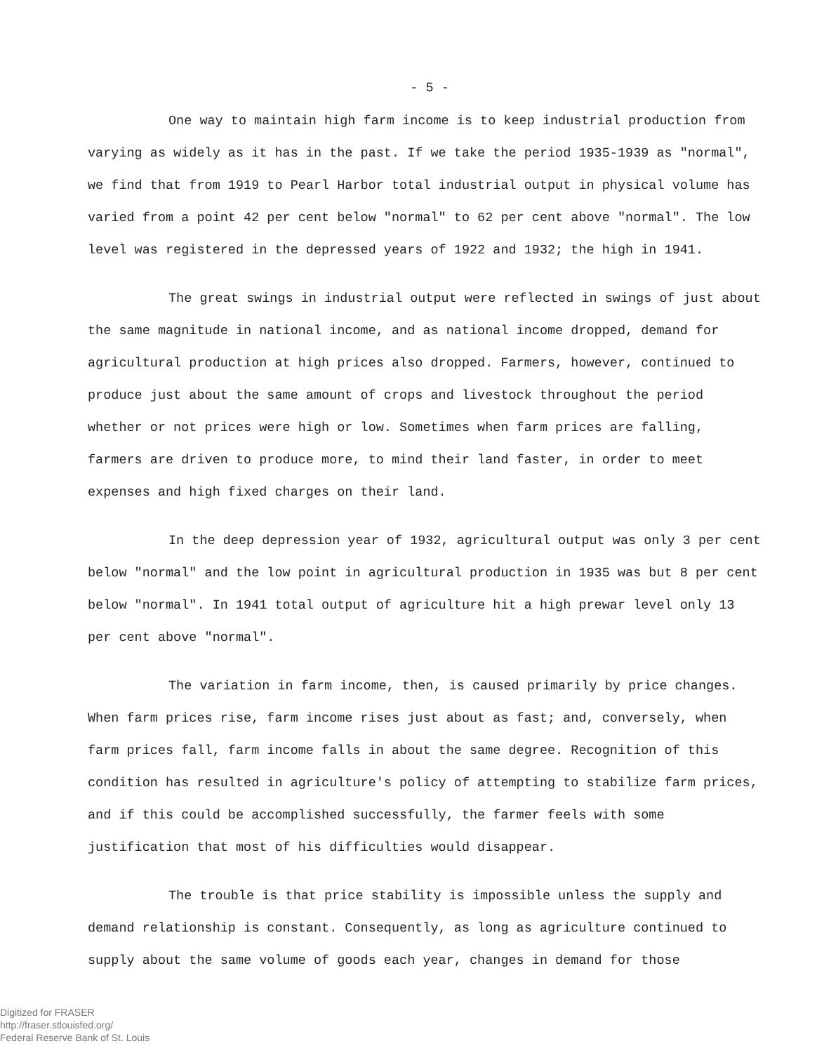- 5 -
One way to maintain high farm income is to keep industrial production from varying as widely as it has in the past. If we take the period 1935-1939 as "normal", we find that from 1919 to Pearl Harbor total industrial output in physical volume has varied from a point 42 per cent below "normal" to 62 per cent above "normal". The low level was registered in the depressed years of 1922 and 1932; the high in 1941.
The great swings in industrial output were reflected in swings of just about the same magnitude in national income, and as national income dropped, demand for agricultural production at high prices also dropped. Farmers, however, continued to produce just about the same amount of crops and livestock throughout the period whether or not prices were high or low. Sometimes when farm prices are falling, farmers are driven to produce more, to mind their land faster, in order to meet expenses and high fixed charges on their land.
In the deep depression year of 1932, agricultural output was only 3 per cent below "normal" and the low point in agricultural production in 1935 was but 8 per cent below "normal". In 1941 total output of agriculture hit a high prewar level only 13 per cent above "normal".
The variation in farm income, then, is caused primarily by price changes. When farm prices rise, farm income rises just about as fast; and, conversely, when farm prices fall, farm income falls in about the same degree. Recognition of this condition has resulted in agriculture's policy of attempting to stabilize farm prices, and if this could be accomplished successfully, the farmer feels with some justification that most of his difficulties would disappear.
The trouble is that price stability is impossible unless the supply and demand relationship is constant. Consequently, as long as agriculture continued to supply about the same volume of goods each year, changes in demand for those
Digitized for FRASER
http://fraser.stlouisfed.org/
Federal Reserve Bank of St. Louis